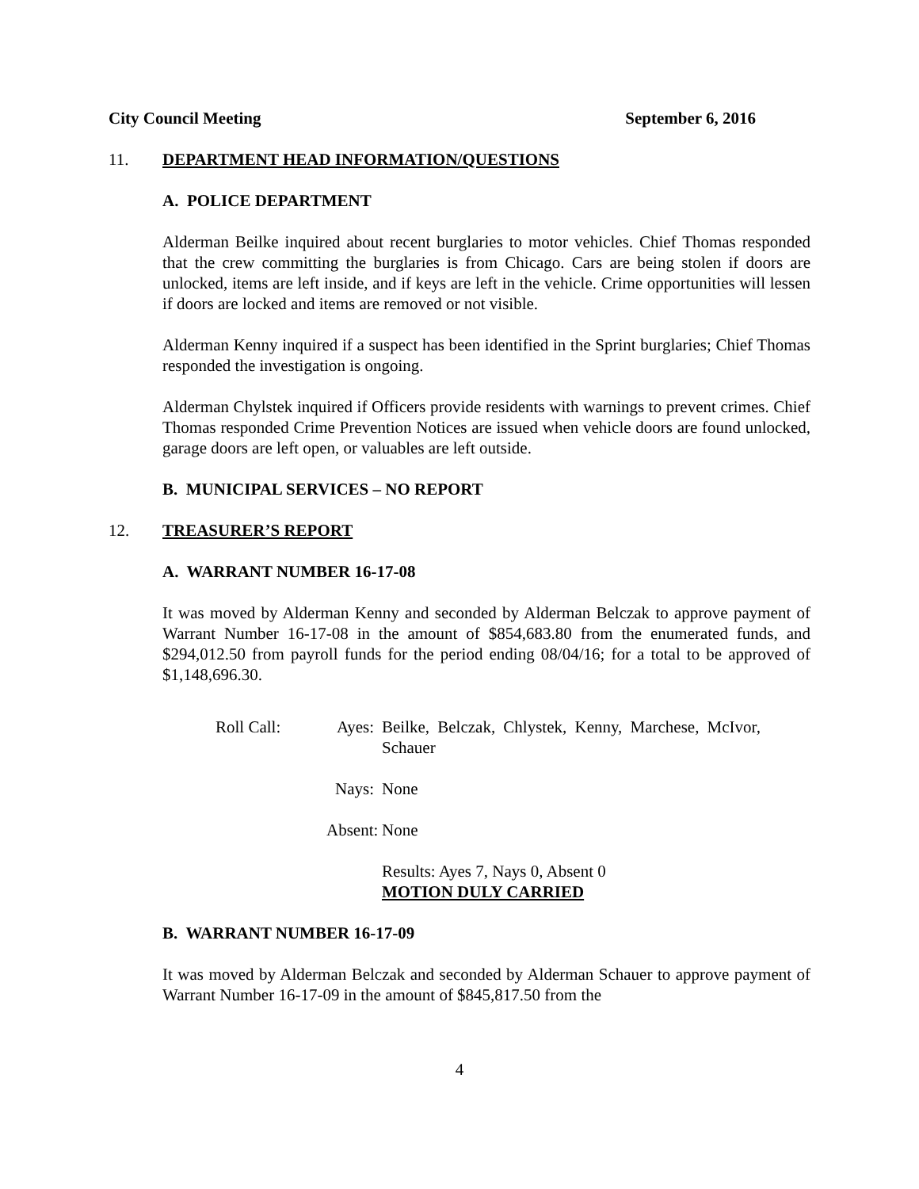City Council Meeting September 6, 2016
11. DEPARTMENT HEAD INFORMATION/QUESTIONS
A. POLICE DEPARTMENT
Alderman Beilke inquired about recent burglaries to motor vehicles. Chief Thomas responded that the crew committing the burglaries is from Chicago. Cars are being stolen if doors are unlocked, items are left inside, and if keys are left in the vehicle. Crime opportunities will lessen if doors are locked and items are removed or not visible.
Alderman Kenny inquired if a suspect has been identified in the Sprint burglaries; Chief Thomas responded the investigation is ongoing.
Alderman Chylstek inquired if Officers provide residents with warnings to prevent crimes. Chief Thomas responded Crime Prevention Notices are issued when vehicle doors are found unlocked, garage doors are left open, or valuables are left outside.
B. MUNICIPAL SERVICES – NO REPORT
12. TREASURER’S REPORT
A. WARRANT NUMBER 16-17-08
It was moved by Alderman Kenny and seconded by Alderman Belczak to approve payment of Warrant Number 16-17-08 in the amount of $854,683.80 from the enumerated funds, and $294,012.50 from payroll funds for the period ending 08/04/16; for a total to be approved of $1,148,696.30.
Roll Call:
Ayes:
Beilke, Belczak, Chlystek, Kenny, Marchese, McIvor, Schauer
Nays:
None
Absent:
None
Results: Ayes 7, Nays 0, Absent 0
MOTION DULY CARRIED
B. WARRANT NUMBER 16-17-09
It was moved by Alderman Belczak and seconded by Alderman Schauer to approve payment of Warrant Number 16-17-09 in the amount of $845,817.50 from the
4